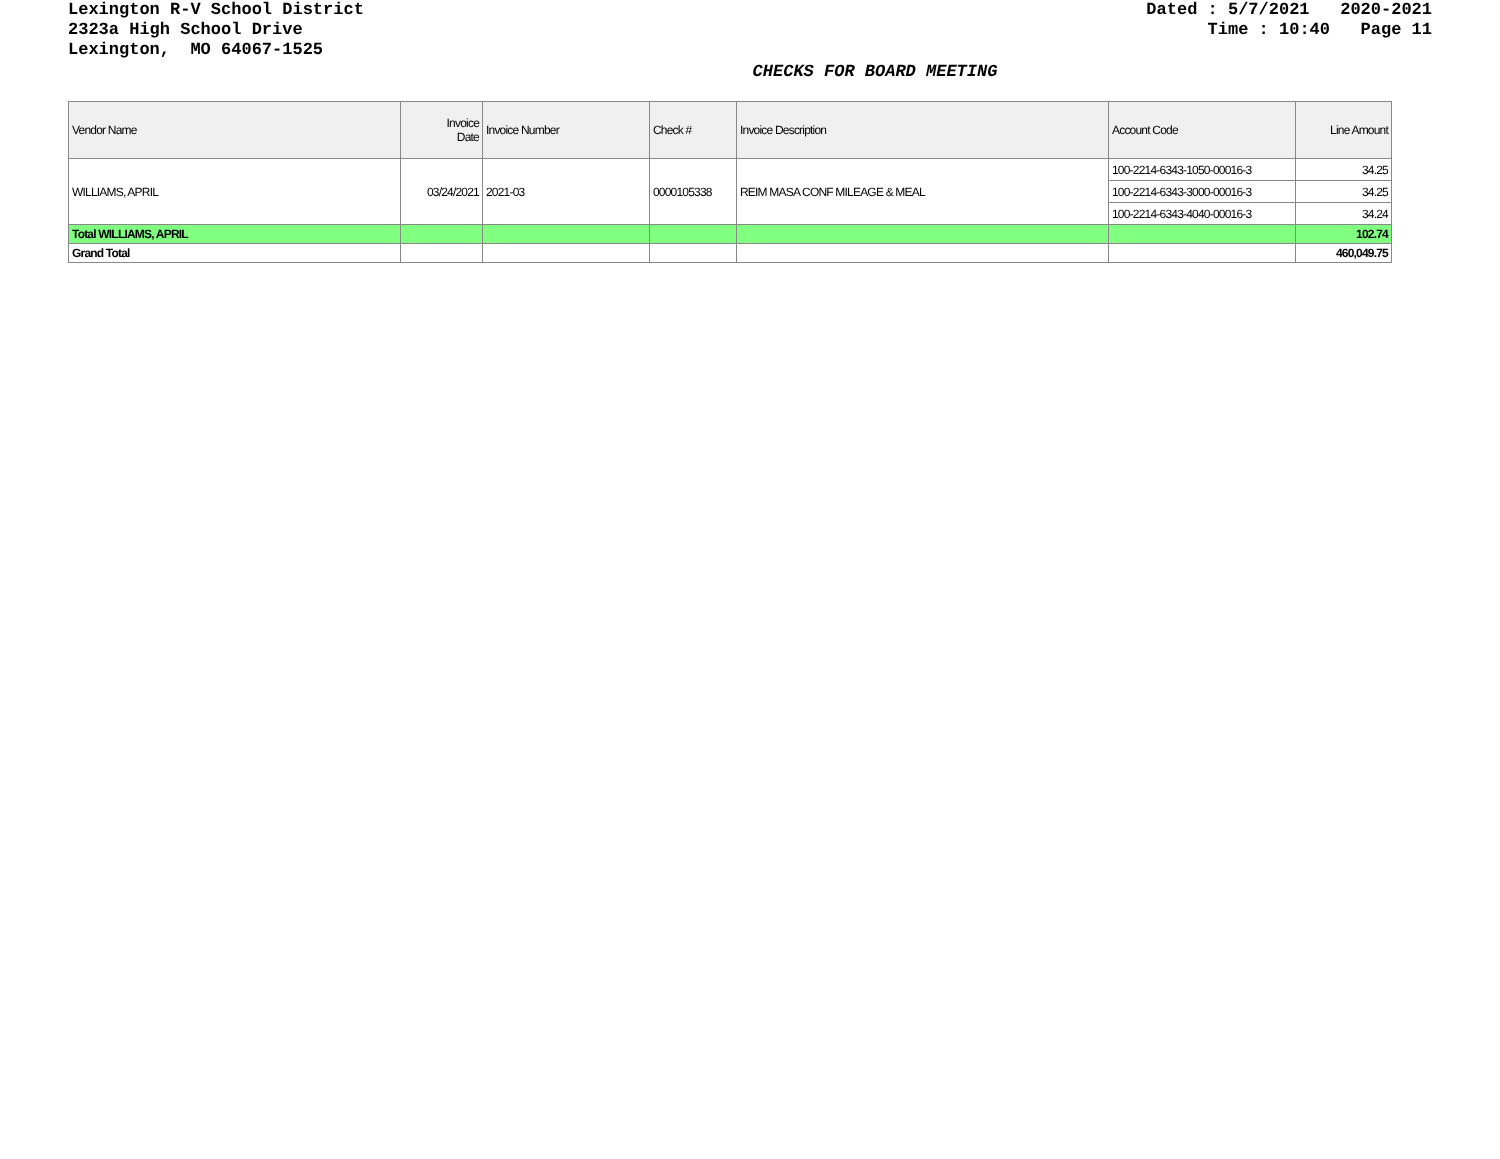Lexington R-V School District
2323a High School Drive
Lexington, MO 64067-1525
Dated : 5/7/2021 2020-2021
Time : 10:40 Page 11
CHECKS FOR BOARD MEETING
| Vendor Name | Invoice Date | Invoice Number | Check # | Invoice Description | Account Code | Line Amount |
| --- | --- | --- | --- | --- | --- | --- |
| WILLIAMS, APRIL | 03/24/2021 | 2021-03 | 0000105338 | REIM MASA CONF MILEAGE & MEAL | 100-2214-6343-1050-00016-3 | 34.25 |
| | | | | | 100-2214-6343-3000-00016-3 | 34.25 |
| | | | | | 100-2214-6343-4040-00016-3 | 34.24 |
| Total WILLIAMS, APRIL | | | | | | 102.74 |
| Grand Total | | | | | | 460,049.75 |